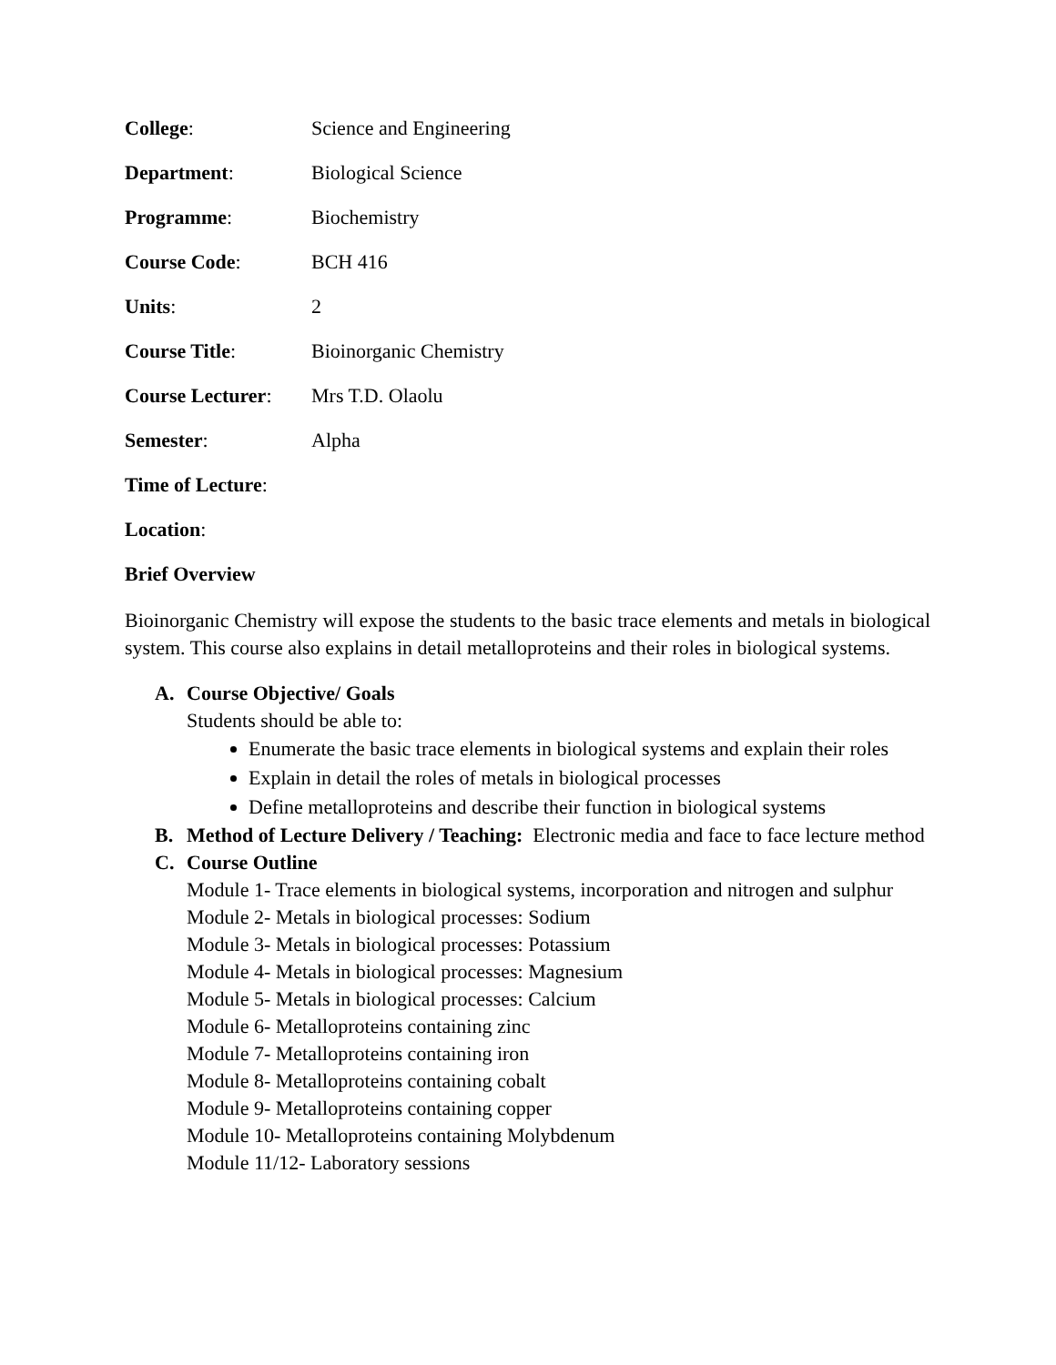College: Science and Engineering
Department: Biological Science
Programme: Biochemistry
Course Code: BCH 416
Units: 2
Course Title: Bioinorganic Chemistry
Course Lecturer:
Mrs T.D. Olaolu
Semester: Alpha
Time of Lecture:
Location:
Brief Overview
Bioinorganic Chemistry will expose the students to the basic trace elements and metals in biological system. This course also explains in detail metalloproteins and their roles in biological systems.
A. Course Objective/ Goals
Students should be able to:
Enumerate the basic trace elements in biological systems and explain their roles
Explain in detail the roles of metals in biological processes
Define metalloproteins and describe their function in biological systems
B. Method of Lecture Delivery / Teaching: Electronic media and face to face lecture method
C. Course Outline
Module 1- Trace elements in biological systems, incorporation and nitrogen and sulphur
Module 2- Metals in biological processes: Sodium
Module 3- Metals in biological processes: Potassium
Module 4- Metals in biological processes: Magnesium
Module 5- Metals in biological processes: Calcium
Module 6- Metalloproteins containing zinc
Module 7- Metalloproteins containing iron
Module 8- Metalloproteins containing cobalt
Module 9- Metalloproteins containing copper
Module 10- Metalloproteins containing Molybdenum
Module 11/12- Laboratory sessions